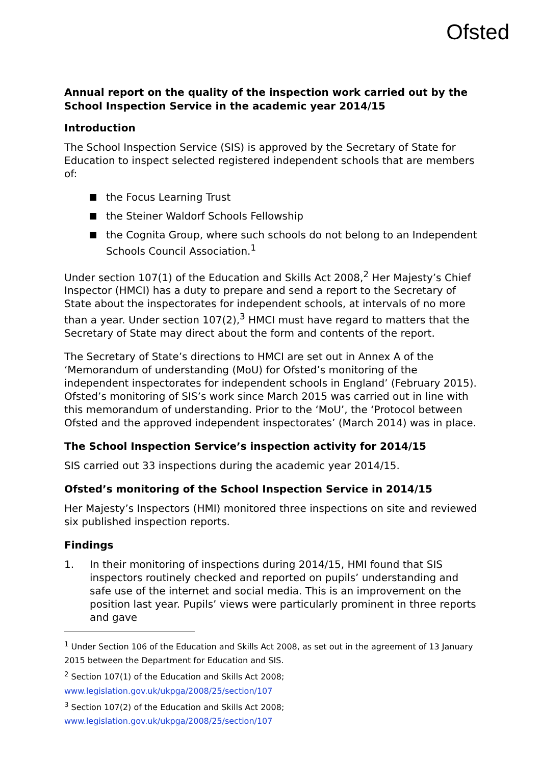Ofsted
Annual report on the quality of the inspection work carried out by the School Inspection Service in the academic year 2014/15
Introduction
The School Inspection Service (SIS) is approved by the Secretary of State for Education to inspect selected registered independent schools that are members of:
the Focus Learning Trust
the Steiner Waldorf Schools Fellowship
the Cognita Group, where such schools do not belong to an Independent Schools Council Association.<sup>1</sup>
Under section 107(1) of the Education and Skills Act 2008,<sup>2</sup> Her Majesty’s Chief Inspector (HMCI) has a duty to prepare and send a report to the Secretary of State about the inspectorates for independent schools, at intervals of no more than a year. Under section 107(2),<sup>3</sup> HMCI must have regard to matters that the Secretary of State may direct about the form and contents of the report.
The Secretary of State’s directions to HMCI are set out in Annex A of the ‘Memorandum of understanding (MoU) for Ofsted’s monitoring of the independent inspectorates for independent schools in England’ (February 2015). Ofsted’s monitoring of SIS’s work since March 2015 was carried out in line with this memorandum of understanding. Prior to the ‘MoU’, the ‘Protocol between Ofsted and the approved independent inspectorates’ (March 2014) was in place.
The School Inspection Service’s inspection activity for 2014/15
SIS carried out 33 inspections during the academic year 2014/15.
Ofsted’s monitoring of the School Inspection Service in 2014/15
Her Majesty’s Inspectors (HMI) monitored three inspections on site and reviewed six published inspection reports.
Findings
1. In their monitoring of inspections during 2014/15, HMI found that SIS inspectors routinely checked and reported on pupils’ understanding and safe use of the internet and social media. This is an improvement on the position last year. Pupils’ views were particularly prominent in three reports and gave
<sup>1</sup> Under Section 106 of the Education and Skills Act 2008, as set out in the agreement of 13 January 2015 between the Department for Education and SIS.
<sup>2</sup> Section 107(1) of the Education and Skills Act 2008;
www.legislation.gov.uk/ukpga/2008/25/section/107
<sup>3</sup> Section 107(2) of the Education and Skills Act 2008;
www.legislation.gov.uk/ukpga/2008/25/section/107